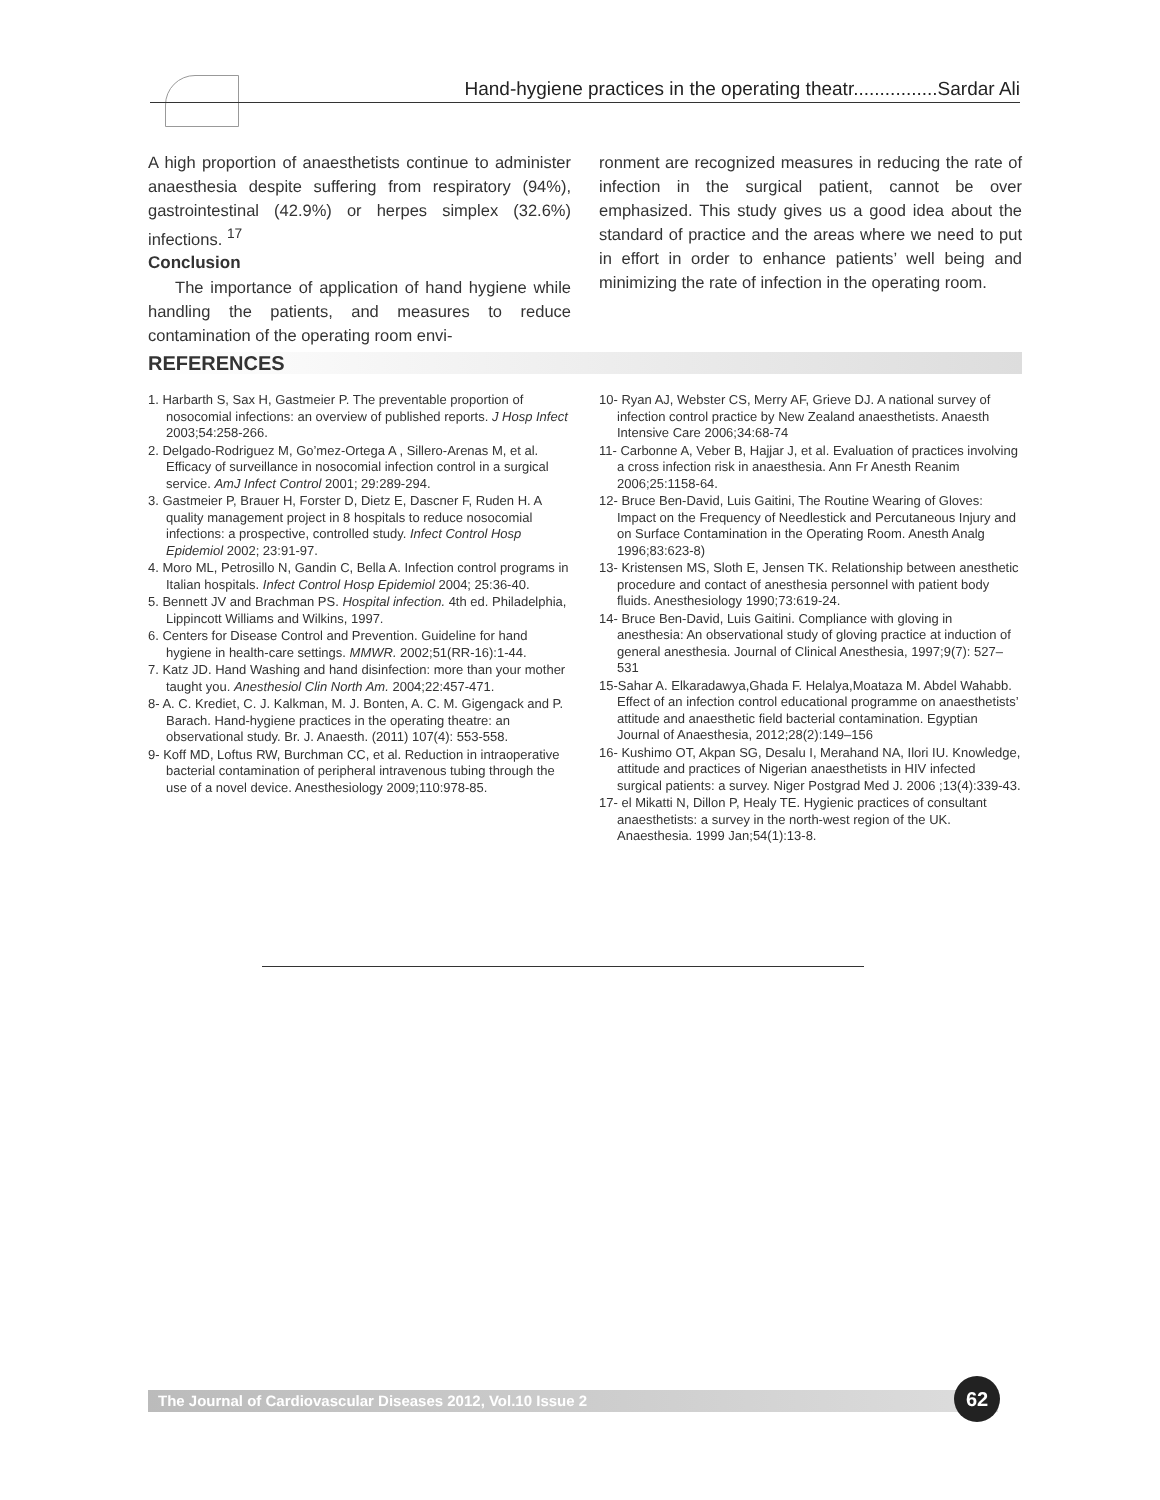Hand-hygiene practices in the operating theatr................Sardar Ali
A high proportion of anaesthetists continue to administer anaesthesia despite suffering from respiratory (94%), gastrointestinal (42.9%) or herpes simplex (32.6%) infections. <sup>17</sup>
Conclusion
The importance of application of hand hygiene while handling the patients, and measures to reduce contamination of the operating room envi-
ronment are recognized measures in reducing the rate of infection in the surgical patient, cannot be over emphasized. This study gives us a good idea about the standard of practice and the areas where we need to put in effort in order to enhance patients’ well being and minimizing the rate of infection in the operating room.
REFERENCES
1. Harbarth S, Sax H, Gastmeier P. The preventable proportion of nosocomial infections: an overview of published reports. J Hosp Infect 2003;54:258-266.
2. Delgado-Rodriguez M, Go’mez-Ortega A , Sillero-Arenas M, et al. Efficacy of surveillance in nosocomial infection control in a surgical service. AmJ Infect Control 2001; 29:289-294.
3. Gastmeier P, Brauer H, Forster D, Dietz E, Dascner F, Ruden H. A quality management project in 8 hospitals to reduce nosocomial infections: a prospective, controlled study. Infect Control Hosp Epidemiol 2002; 23:91-97.
4. Moro ML, Petrosillo N, Gandin C, Bella A. Infection control programs in Italian hospitals. Infect Control Hosp Epidemiol 2004; 25:36-40.
5. Bennett JV and Brachman PS. Hospital infection. 4th ed. Philadelphia, Lippincott Williams and Wilkins, 1997.
6. Centers for Disease Control and Prevention. Guideline for hand hygiene in health-care settings. MMWR. 2002;51(RR-16):1-44.
7. Katz JD. Hand Washing and hand disinfection: more than your mother taught you. Anesthesiol Clin North Am. 2004;22:457-471.
8- A. C. Krediet, C. J. Kalkman, M. J. Bonten, A. C. M. Gigengack and P. Barach. Hand-hygiene practices in the operating theatre: an observational study. Br. J. Anaesth. (2011) 107(4): 553-558.
9- Koff MD, Loftus RW, Burchman CC, et al. Reduction in intraoperative bacterial contamination of peripheral intravenous tubing through the use of a novel device. Anesthesiology 2009;110:978-85.
10- Ryan AJ, Webster CS, Merry AF, Grieve DJ. A national survey of infection control practice by New Zealand anaesthetists. Anaesth Intensive Care 2006;34:68-74
11- Carbonne A, Veber B, Hajjar J, et al. Evaluation of practices involving a cross infection risk in anaesthesia. Ann Fr Anesth Reanim 2006;25:1158-64.
12- Bruce Ben-David, Luis Gaitini, The Routine Wearing of Gloves: Impact on the Frequency of Needlestick and Percutaneous Injury and on Surface Contamination in the Operating Room. Anesth Analg 1996;83:623-8)
13- Kristensen MS, Sloth E, Jensen TK. Relationship between anesthetic procedure and contact of anesthesia personnel with patient body fluids. Anesthesiology 1990;73:619-24.
14- Bruce Ben-David, Luis Gaitini. Compliance with gloving in anesthesia: An observational study of gloving practice at induction of general anesthesia. Journal of Clinical Anesthesia, 1997;9(7): 527–531
15-Sahar A. Elkaradawya,Ghada F. Helalya,Moataza M. Abdel Wahabb. Effect of an infection control educational programme on anaesthetists’ attitude and anaesthetic field bacterial contamination. Egyptian Journal of Anaesthesia, 2012;28(2):149–156
16- Kushimo OT, Akpan SG, Desalu I, Merahand NA, Ilori IU. Knowledge, attitude and practices of Nigerian anaesthetists in HIV infected surgical patients: a survey. Niger Postgrad Med J. 2006 ;13(4):339-43.
17- el Mikatti N, Dillon P, Healy TE. Hygienic practices of consultant anaesthetists: a survey in the north-west region of the UK. Anaesthesia. 1999 Jan;54(1):13-8.
The Journal of Cardiovascular Diseases 2012, Vol.10 Issue 2 62